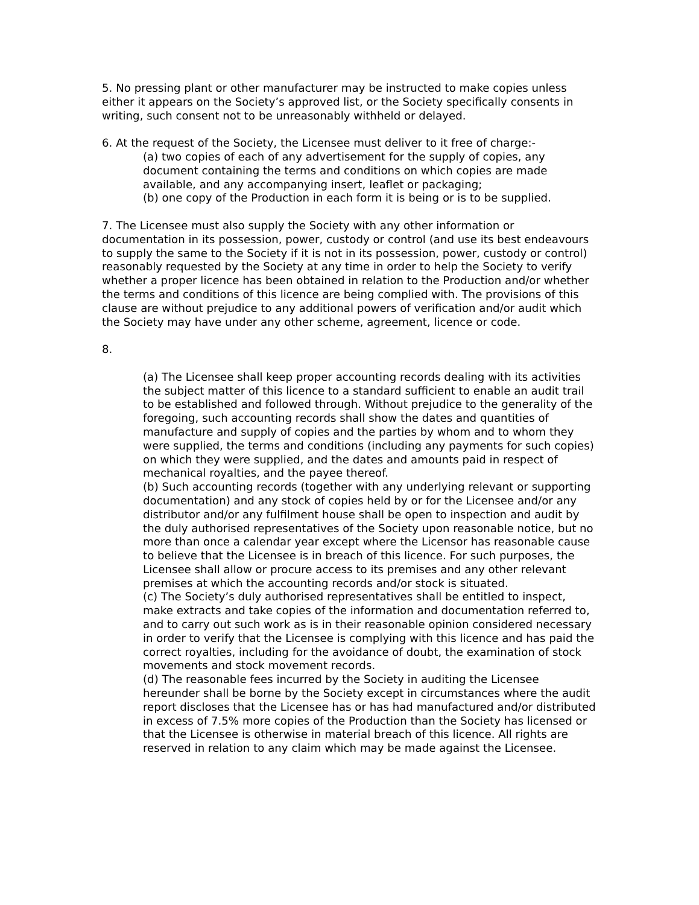5. No pressing plant or other manufacturer may be instructed to make copies unless either it appears on the Society’s approved list, or the Society specifically consents in writing, such consent not to be unreasonably withheld or delayed.
6. At the request of the Society, the Licensee must deliver to it free of charge:-
(a) two copies of each of any advertisement for the supply of copies, any document containing the terms and conditions on which copies are made available, and any accompanying insert, leaflet or packaging;
(b) one copy of the Production in each form it is being or is to be supplied.
7. The Licensee must also supply the Society with any other information or documentation in its possession, power, custody or control (and use its best endeavours to supply the same to the Society if it is not in its possession, power, custody or control) reasonably requested by the Society at any time in order to help the Society to verify whether a proper licence has been obtained in relation to the Production and/or whether the terms and conditions of this licence are being complied with. The provisions of this clause are without prejudice to any additional powers of verification and/or audit which the Society may have under any other scheme, agreement, licence or code.
8.
(a) The Licensee shall keep proper accounting records dealing with its activities the subject matter of this licence to a standard sufficient to enable an audit trail to be established and followed through. Without prejudice to the generality of the foregoing, such accounting records shall show the dates and quantities of manufacture and supply of copies and the parties by whom and to whom they were supplied, the terms and conditions (including any payments for such copies) on which they were supplied, and the dates and amounts paid in respect of mechanical royalties, and the payee thereof.
(b) Such accounting records (together with any underlying relevant or supporting documentation) and any stock of copies held by or for the Licensee and/or any distributor and/or any fulfilment house shall be open to inspection and audit by the duly authorised representatives of the Society upon reasonable notice, but no more than once a calendar year except where the Licensor has reasonable cause to believe that the Licensee is in breach of this licence. For such purposes, the Licensee shall allow or procure access to its premises and any other relevant premises at which the accounting records and/or stock is situated.
(c) The Society’s duly authorised representatives shall be entitled to inspect, make extracts and take copies of the information and documentation referred to, and to carry out such work as is in their reasonable opinion considered necessary in order to verify that the Licensee is complying with this licence and has paid the correct royalties, including for the avoidance of doubt, the examination of stock movements and stock movement records.
(d) The reasonable fees incurred by the Society in auditing the Licensee hereunder shall be borne by the Society except in circumstances where the audit report discloses that the Licensee has or has had manufactured and/or distributed in excess of 7.5% more copies of the Production than the Society has licensed or that the Licensee is otherwise in material breach of this licence. All rights are reserved in relation to any claim which may be made against the Licensee.